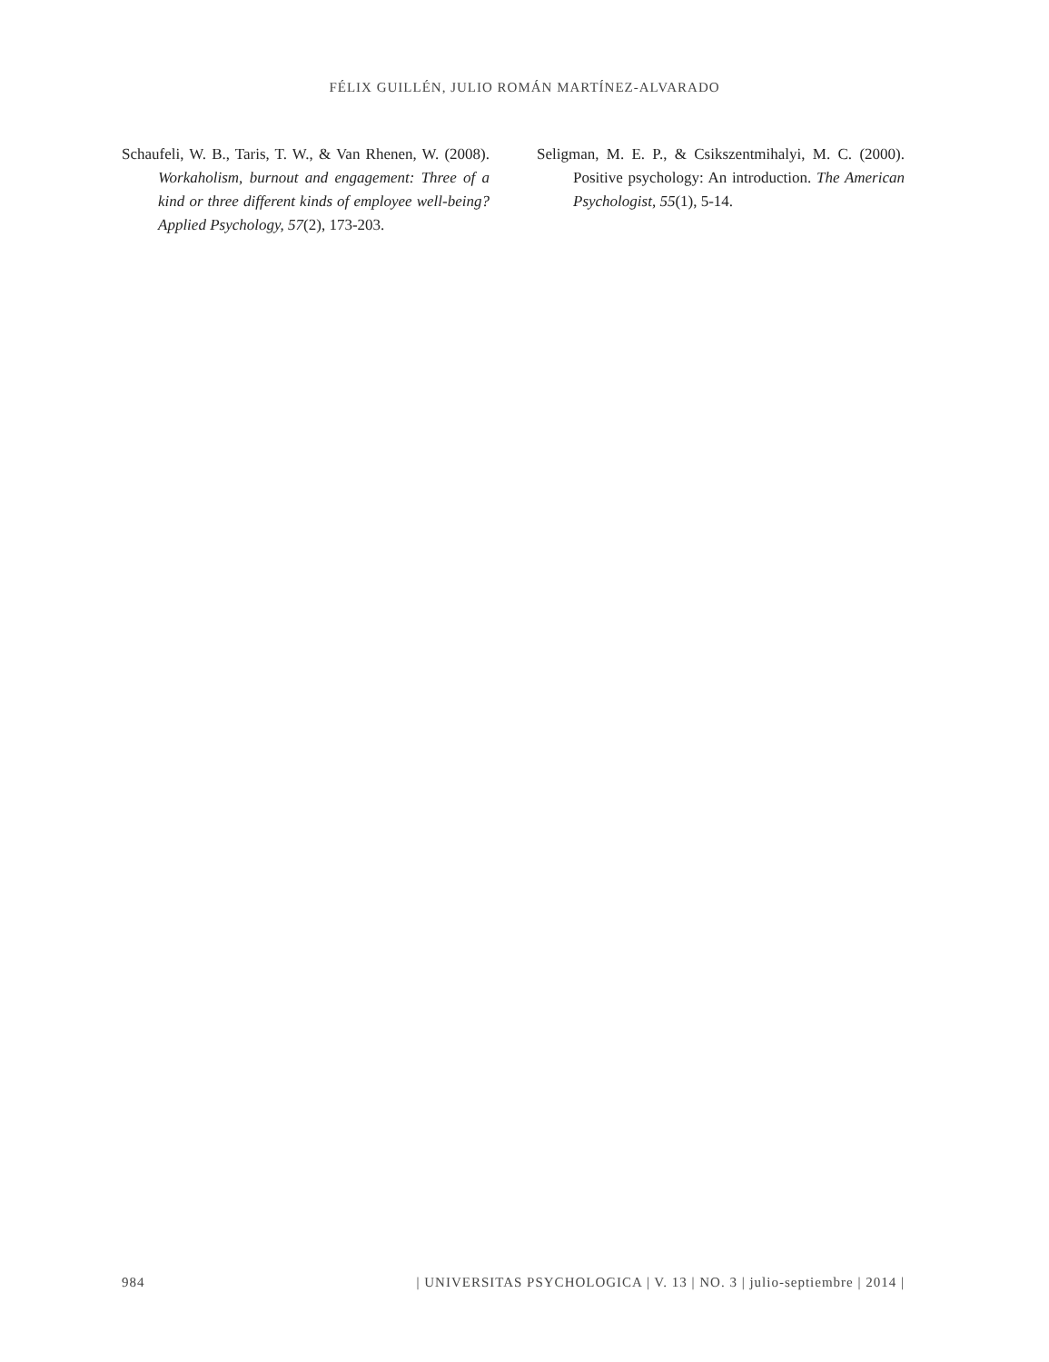FÉLIX GUILLÉN, JULIO ROMÁN MARTÍNEZ-ALVARADO
Schaufeli, W. B., Taris, T. W., & Van Rhenen, W. (2008). Workaholism, burnout and engagement: Three of a kind or three different kinds of employee well-being? Applied Psychology, 57(2), 173-203.
Seligman, M. E. P., & Csikszentmihalyi, M. C. (2000). Positive psychology: An introduction. The American Psychologist, 55(1), 5-14.
984 | UNIVERSITAS PSYCHOLOGICA | V. 13 | NO. 3 | julio-septiembre | 2014 |